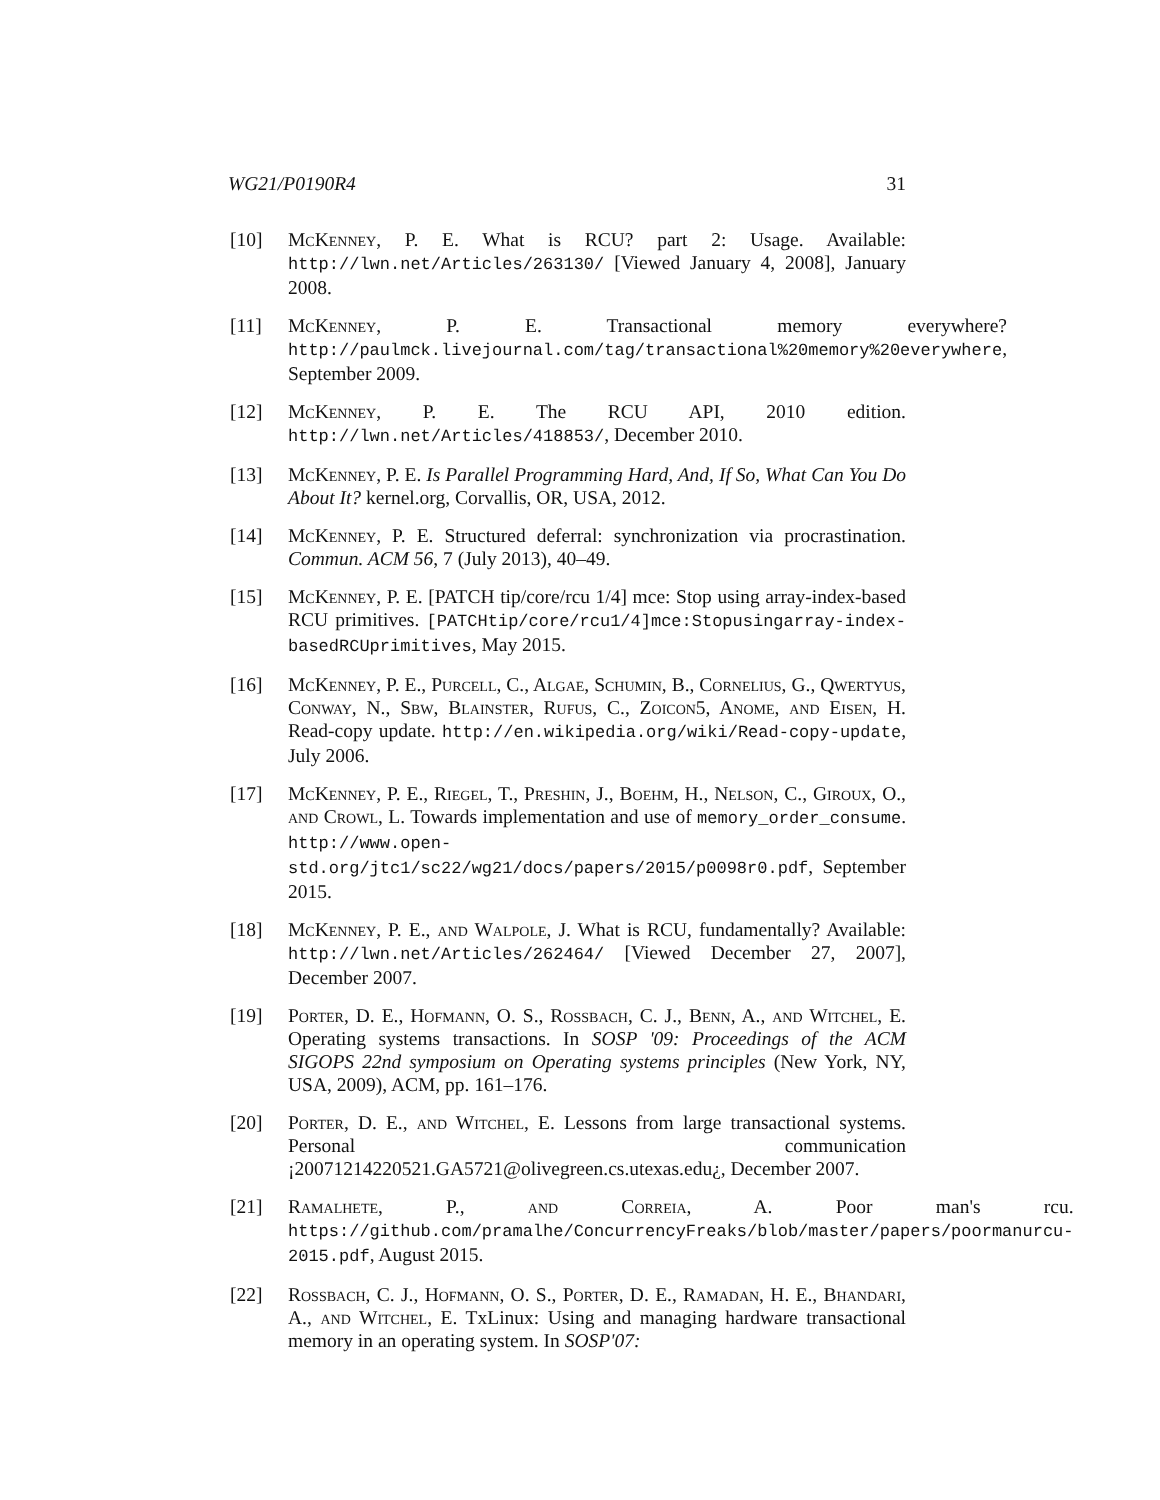WG21/P0190R4 31
[10] McKenney, P. E. What is RCU? part 2: Usage. Available: http://lwn.net/Articles/263130/ [Viewed January 4, 2008], January 2008.
[11] McKenney, P. E. Transactional memory everywhere? http://paulmck.livejournal.com/tag/transactional%20memory%20everywhere, September 2009.
[12] McKenney, P. E. The RCU API, 2010 edition. http://lwn.net/Articles/418853/, December 2010.
[13] McKenney, P. E. Is Parallel Programming Hard, And, If So, What Can You Do About It? kernel.org, Corvallis, OR, USA, 2012.
[14] McKenney, P. E. Structured deferral: synchronization via procrastination. Commun. ACM 56, 7 (July 2013), 40–49.
[15] McKenney, P. E. [PATCH tip/core/rcu 1/4] mce: Stop using array-index-based RCU primitives. [PATCHtip/core/rcu1/4]mce:Stopusingarray-index-basedRCUprimitives, May 2015.
[16] McKenney, P. E., Purcell, C., Algae, Schumin, B., Cornelius, G., Qwertyus, Conway, N., Sbw, Blainster, Rufus, C., Zoicon5, Anome, and Eisen, H. Read-copy update. http://en.wikipedia.org/wiki/Read-copy-update, July 2006.
[17] McKenney, P. E., Riegel, T., Preshin, J., Boehm, H., Nelson, C., Giroux, O., and Crowl, L. Towards implementation and use of memory_order_consume. http://www.open-std.org/jtc1/sc22/wg21/docs/papers/2015/p0098r0.pdf, September 2015.
[18] McKenney, P. E., and Walpole, J. What is RCU, fundamentally? Available: http://lwn.net/Articles/262464/ [Viewed December 27, 2007], December 2007.
[19] Porter, D. E., Hofmann, O. S., Rossbach, C. J., Benn, A., and Witchel, E. Operating systems transactions. In SOSP '09: Proceedings of the ACM SIGOPS 22nd symposium on Operating systems principles (New York, NY, USA, 2009), ACM, pp. 161–176.
[20] Porter, D. E., and Witchel, E. Lessons from large transactional systems. Personal communication ¡20071214220521.GA5721@olivegreen.cs.utexas.edu¿, December 2007.
[21] Ramalhete, P., and Correia, A. Poor man's rcu. https://github.com/pramalhe/ConcurrencyFreaks/blob/master/papers/poormanurcu-2015.pdf, August 2015.
[22] Rossbach, C. J., Hofmann, O. S., Porter, D. E., Ramadan, H. E., Bhandari, A., and Witchel, E. TxLinux: Using and managing hardware transactional memory in an operating system. In SOSP'07: